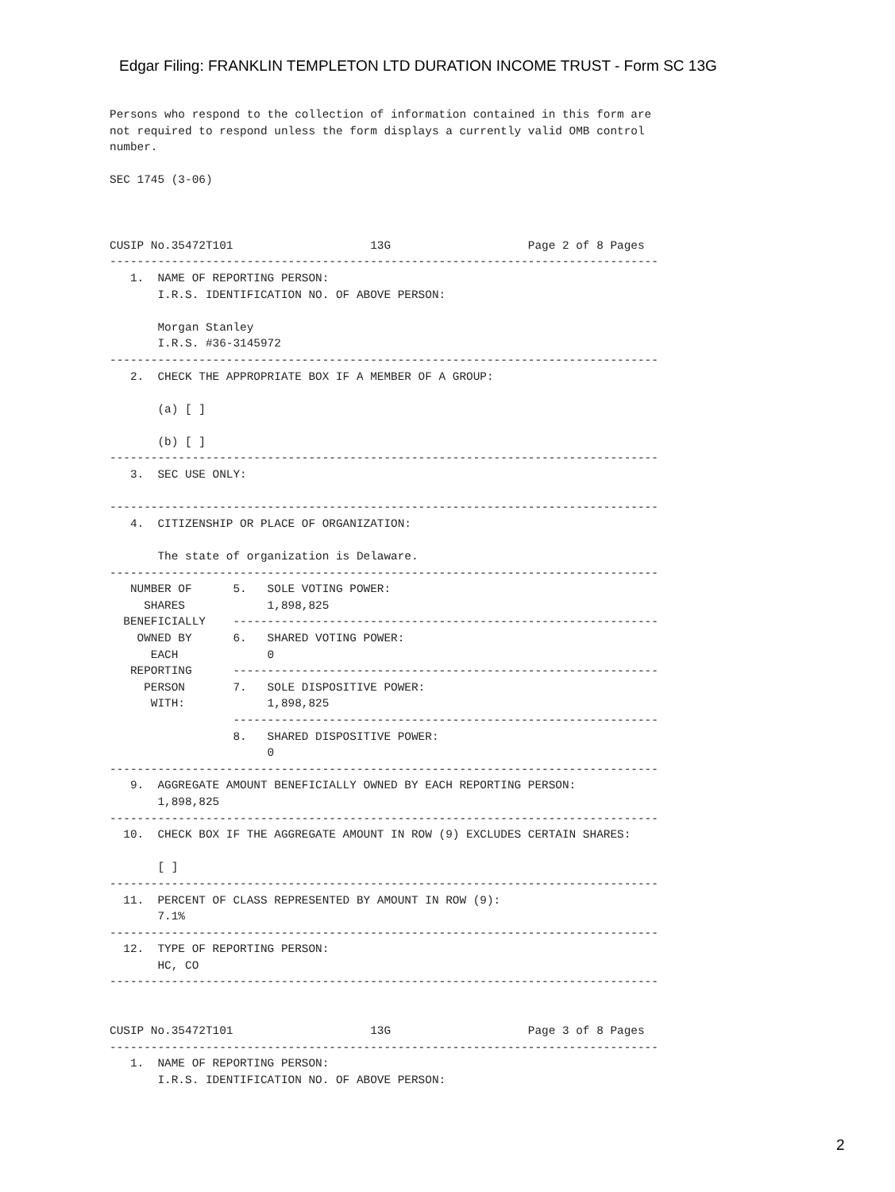Edgar Filing: FRANKLIN TEMPLETON LTD DURATION INCOME TRUST - Form SC 13G
Persons who respond to the collection of information contained in this form are
not required to respond unless the form displays a currently valid OMB control
number.

SEC 1745 (3-06)



CUSIP No.35472T101                    13G                    Page 2 of 8 Pages
--------------------------------------------------------------------------------
   1.  NAME OF REPORTING PERSON:
       I.R.S. IDENTIFICATION NO. OF ABOVE PERSON:

       Morgan Stanley
       I.R.S. #36-3145972
--------------------------------------------------------------------------------
   2.  CHECK THE APPROPRIATE BOX IF A MEMBER OF A GROUP:

       (a) [ ]

       (b) [ ]
--------------------------------------------------------------------------------
   3.  SEC USE ONLY:

--------------------------------------------------------------------------------
   4.  CITIZENSHIP OR PLACE OF ORGANIZATION:

       The state of organization is Delaware.
--------------------------------------------------------------------------------
   NUMBER OF      5.   SOLE VOTING POWER:
     SHARES            1,898,825
  BENEFICIALLY    --------------------------------------------------------------
    OWNED BY      6.   SHARED VOTING POWER:
      EACH             0
   REPORTING      --------------------------------------------------------------
     PERSON       7.   SOLE DISPOSITIVE POWER:
      WITH:            1,898,825
                  --------------------------------------------------------------
                  8.   SHARED DISPOSITIVE POWER:
                       0
--------------------------------------------------------------------------------
   9.  AGGREGATE AMOUNT BENEFICIALLY OWNED BY EACH REPORTING PERSON:
       1,898,825
--------------------------------------------------------------------------------
  10.  CHECK BOX IF THE AGGREGATE AMOUNT IN ROW (9) EXCLUDES CERTAIN SHARES:

       [ ]
--------------------------------------------------------------------------------
  11.  PERCENT OF CLASS REPRESENTED BY AMOUNT IN ROW (9):
       7.1%
--------------------------------------------------------------------------------
  12.  TYPE OF REPORTING PERSON:
       HC, CO
--------------------------------------------------------------------------------


CUSIP No.35472T101                    13G                    Page 3 of 8 Pages
--------------------------------------------------------------------------------
   1.  NAME OF REPORTING PERSON:
       I.R.S. IDENTIFICATION NO. OF ABOVE PERSON:
2